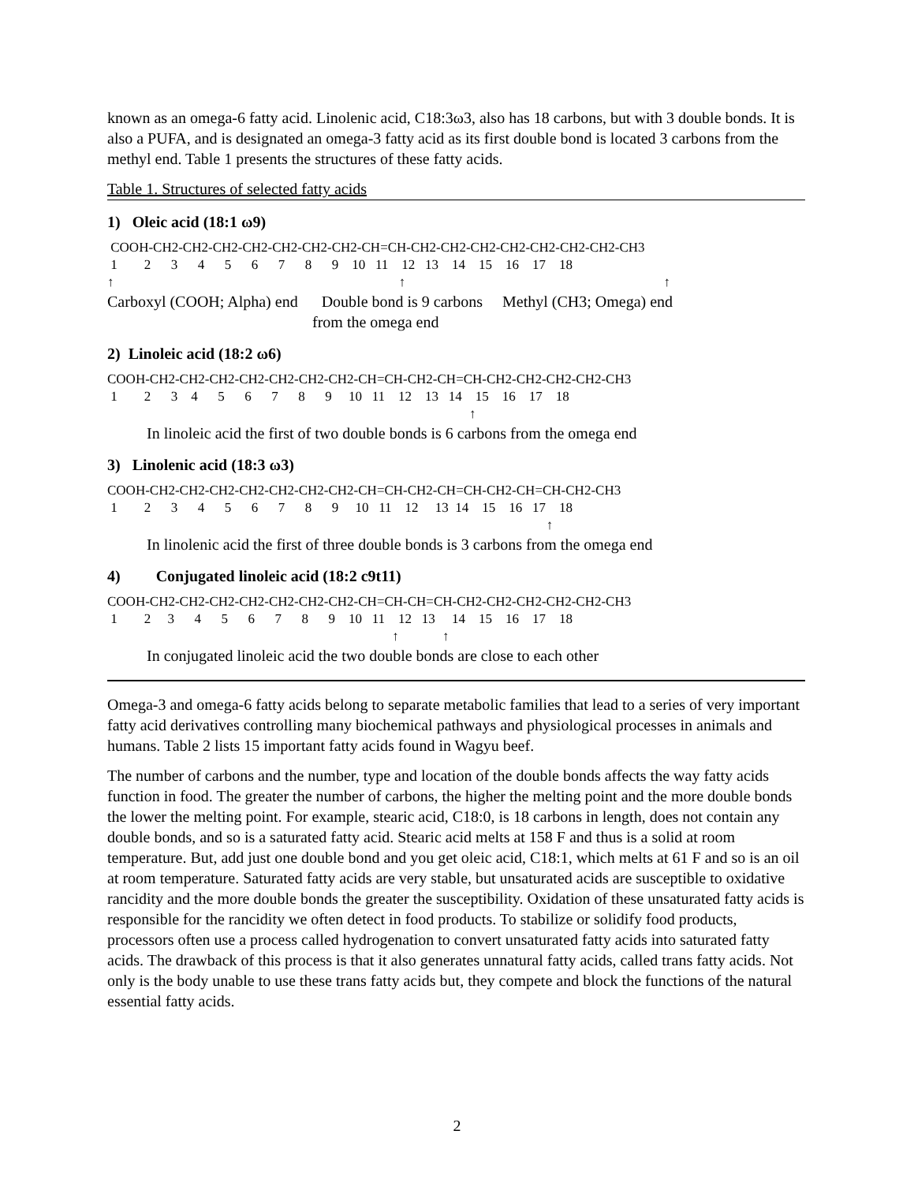known as an omega-6 fatty acid. Linolenic acid, C18:3ω3, also has 18 carbons, but with 3 double bonds. It is also a PUFA, and is designated an omega-3 fatty acid as its first double bond is located 3 carbons from the methyl end. Table 1 presents the structures of these fatty acids.
Table 1. Structures of selected fatty acids
1) Oleic acid (18:1 ω9)
COOH-CH2-CH2-CH2-CH2-CH2-CH2-CH2-CH=CH-CH2-CH2-CH2-CH2-CH2-CH2-CH2-CH3 1 2 3 4 5 6 7 8 9 10 11 12 13 14 15 16 17 18 ↑ ↑ ↑
Carboxyl (COOH; Alpha) end Double bond is 9 carbons Methyl (CH3; Omega) end from the omega end
2) Linoleic acid (18:2 ω6)
COOH-CH2-CH2-CH2-CH2-CH2-CH2-CH2-CH=CH-CH2-CH=CH-CH2-CH2-CH2-CH2-CH3 1 2 3 4 5 6 7 8 9 10 11 12 13 14 15 16 17 18 ↑
In linoleic acid the first of two double bonds is 6 carbons from the omega end
3) Linolenic acid (18:3 ω3)
COOH-CH2-CH2-CH2-CH2-CH2-CH2-CH2-CH=CH-CH2-CH=CH-CH2-CH=CH-CH2-CH3 1 2 3 4 5 6 7 8 9 10 11 12 13 14 15 16 17 18 ↑
In linolenic acid the first of three double bonds is 3 carbons from the omega end
4) Conjugated linoleic acid (18:2 c9t11)
COOH-CH2-CH2-CH2-CH2-CH2-CH2-CH2-CH=CH-CH=CH-CH2-CH2-CH2-CH2-CH2-CH3 1 2 3 4 5 6 7 8 9 10 11 12 13 14 15 16 17 18 ↑ ↑
In conjugated linoleic acid the two double bonds are close to each other
Omega-3 and omega-6 fatty acids belong to separate metabolic families that lead to a series of very important fatty acid derivatives controlling many biochemical pathways and physiological processes in animals and humans. Table 2 lists 15 important fatty acids found in Wagyu beef.
The number of carbons and the number, type and location of the double bonds affects the way fatty acids function in food. The greater the number of carbons, the higher the melting point and the more double bonds the lower the melting point. For example, stearic acid, C18:0, is 18 carbons in length, does not contain any double bonds, and so is a saturated fatty acid. Stearic acid melts at 158 F and thus is a solid at room temperature. But, add just one double bond and you get oleic acid, C18:1, which melts at 61 F and so is an oil at room temperature. Saturated fatty acids are very stable, but unsaturated acids are susceptible to oxidative rancidity and the more double bonds the greater the susceptibility. Oxidation of these unsaturated fatty acids is responsible for the rancidity we often detect in food products. To stabilize or solidify food products, processors often use a process called hydrogenation to convert unsaturated fatty acids into saturated fatty acids. The drawback of this process is that it also generates unnatural fatty acids, called trans fatty acids. Not only is the body unable to use these trans fatty acids but, they compete and block the functions of the natural essential fatty acids.
2